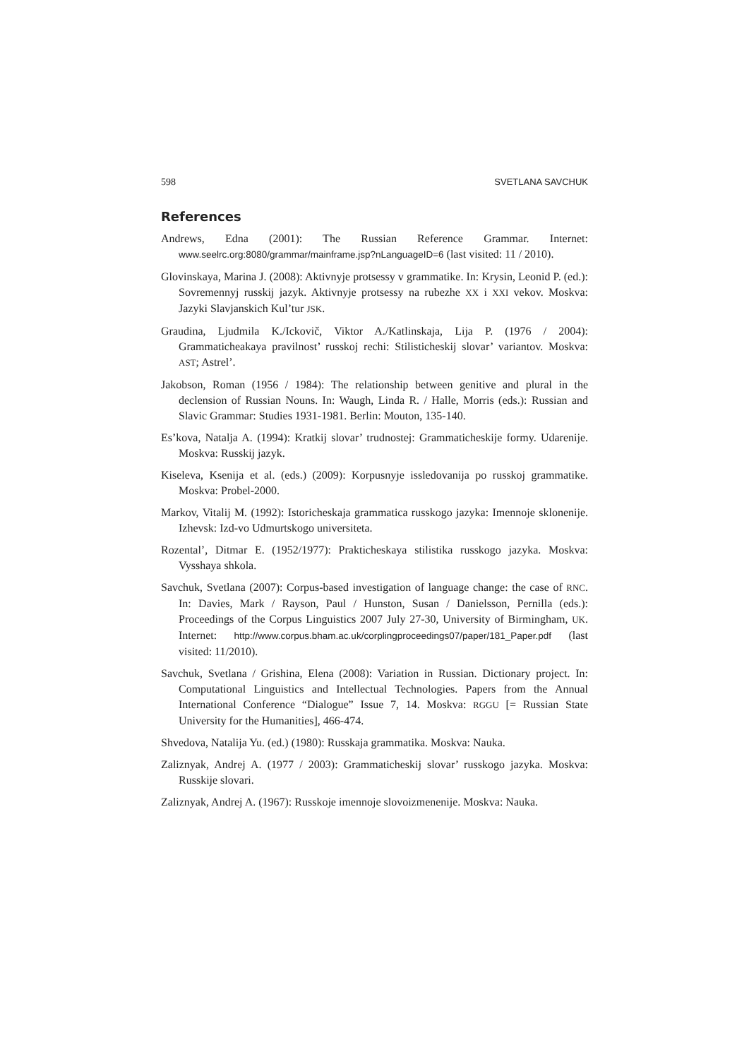598 SVETLANA SAVCHUK
References
Andrews, Edna (2001): The Russian Reference Grammar. Internet: www.seelrc.org:8080/grammar/mainframe.jsp?nLanguageID=6 (last visited: 11 / 2010).
Glovinskaya, Marina J. (2008): Aktivnyje protsessy v grammatike. In: Krysin, Leonid P. (ed.): Sovremennyj russkij jazyk. Aktivnyje protsessy na rubezhe XX i XXI vekov. Moskva: Jazyki Slavjanskich Kul’tur JSK.
Graudina, Ljudmila K./Ickovič, Viktor A./Katlinskaja, Lija P. (1976 / 2004): Grammaticheakaya pravilnost’ russkoj rechi: Stilisticheskij slovar’ variantov. Moskva: AST; Astrel’.
Jakobson, Roman (1956 / 1984): The relationship between genitive and plural in the declension of Russian Nouns. In: Waugh, Linda R. / Halle, Morris (eds.): Russian and Slavic Grammar: Studies 1931-1981. Berlin: Mouton, 135-140.
Es’kova, Natalja A. (1994): Kratkij slovar’ trudnostej: Grammaticheskije formy. Udarenije. Moskva: Russkij jazyk.
Kiseleva, Ksenija et al. (eds.) (2009): Korpusnyje issledovanija po russkoj grammatike. Moskva: Probel-2000.
Markov, Vitalij M. (1992): Istoricheskaja grammatica russkogo jazyka: Imennoje sklonenije. Izhevsk: Izd-vo Udmurtskogo universiteta.
Rozental’, Ditmar E. (1952/1977): Prakticheskaya stilistika russkogo jazyka. Moskva: Vysshaya shkola.
Savchuk, Svetlana (2007): Corpus-based investigation of language change: the case of RNC. In: Davies, Mark / Rayson, Paul / Hunston, Susan / Danielsson, Pernilla (eds.): Proceedings of the Corpus Linguistics 2007 July 27-30, University of Birmingham, UK. Internet: http://www.corpus.bham.ac.uk/corplingproceedings07/paper/181_Paper.pdf (last visited: 11/2010).
Savchuk, Svetlana / Grishina, Elena (2008): Variation in Russian. Dictionary project. In: Computational Linguistics and Intellectual Technologies. Papers from the Annual International Conference “Dialogue” Issue 7, 14. Moskva: RGGU [= Russian State University for the Humanities], 466-474.
Shvedova, Natalija Yu. (ed.) (1980): Russkaja grammatika. Moskva: Nauka.
Zaliznyak, Andrej A. (1977 / 2003): Grammaticheskij slovar’ russkogo jazyka. Moskva: Russkije slovari.
Zaliznyak, Andrej A. (1967): Russkoje imennoje slovoizmenenije. Moskva: Nauka.